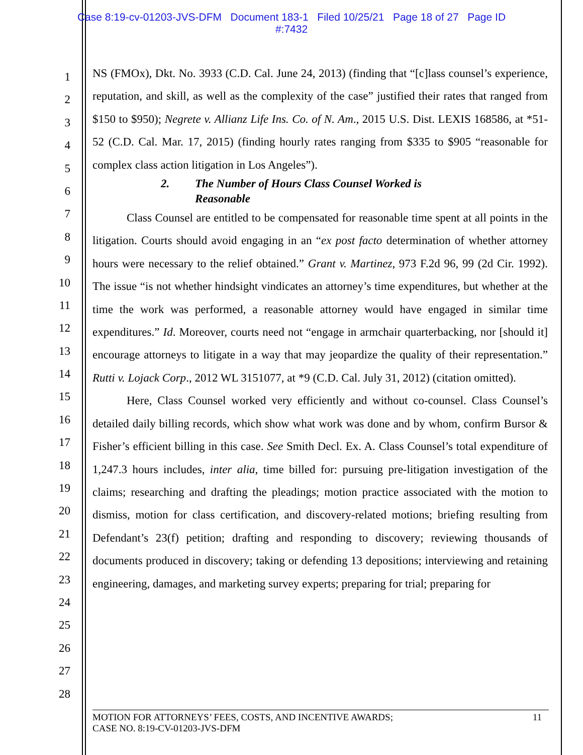Case 8:19-cv-01203-JVS-DFM Document 183-1 Filed 10/25/21 Page 18 of 27 Page ID
#:7432
1
2
3
4
5
6
7
8
9
10
11
12
13
14
15
16
17
18
19
20
21
22
23
24
25
26
27
28
NS (FMOx), Dkt. No. 3933 (C.D. Cal. June 24, 2013) (finding that “[c]lass counsel’s experience, reputation, and skill, as well as the complexity of the case” justified their rates that ranged from $150 to $950); Negrete v. Allianz Life Ins. Co. of N. Am., 2015 U.S. Dist. LEXIS 168586, at *51-52 (C.D. Cal. Mar. 17, 2015) (finding hourly rates ranging from $335 to $905 “reasonable for complex class action litigation in Los Angeles”).
2. The Number of Hours Class Counsel Worked is
Reasonable
Class Counsel are entitled to be compensated for reasonable time spent at all points in the litigation. Courts should avoid engaging in an “ex post facto determination of whether attorney hours were necessary to the relief obtained.” Grant v. Martinez, 973 F.2d 96, 99 (2d Cir. 1992). The issue “is not whether hindsight vindicates an attorney’s time expenditures, but whether at the time the work was performed, a reasonable attorney would have engaged in similar time expenditures.” Id. Moreover, courts need not “engage in armchair quarterbacking, nor [should it] encourage attorneys to litigate in a way that may jeopardize the quality of their representation.” Rutti v. Lojack Corp., 2012 WL 3151077, at *9 (C.D. Cal. July 31, 2012) (citation omitted).
Here, Class Counsel worked very efficiently and without co-counsel. Class Counsel’s detailed daily billing records, which show what work was done and by whom, confirm Bursor & Fisher’s efficient billing in this case. See Smith Decl. Ex. A. Class Counsel’s total expenditure of 1,247.3 hours includes, inter alia, time billed for: pursuing pre-litigation investigation of the claims; researching and drafting the pleadings; motion practice associated with the motion to dismiss, motion for class certification, and discovery-related motions; briefing resulting from Defendant’s 23(f) petition; drafting and responding to discovery; reviewing thousands of documents produced in discovery; taking or defending 13 depositions; interviewing and retaining engineering, damages, and marketing survey experts; preparing for trial; preparing for
MOTION FOR ATTORNEYS’ FEES, COSTS, AND INCENTIVE AWARDS;
CASE NO. 8:19-CV-01203-JVS-DFM
11